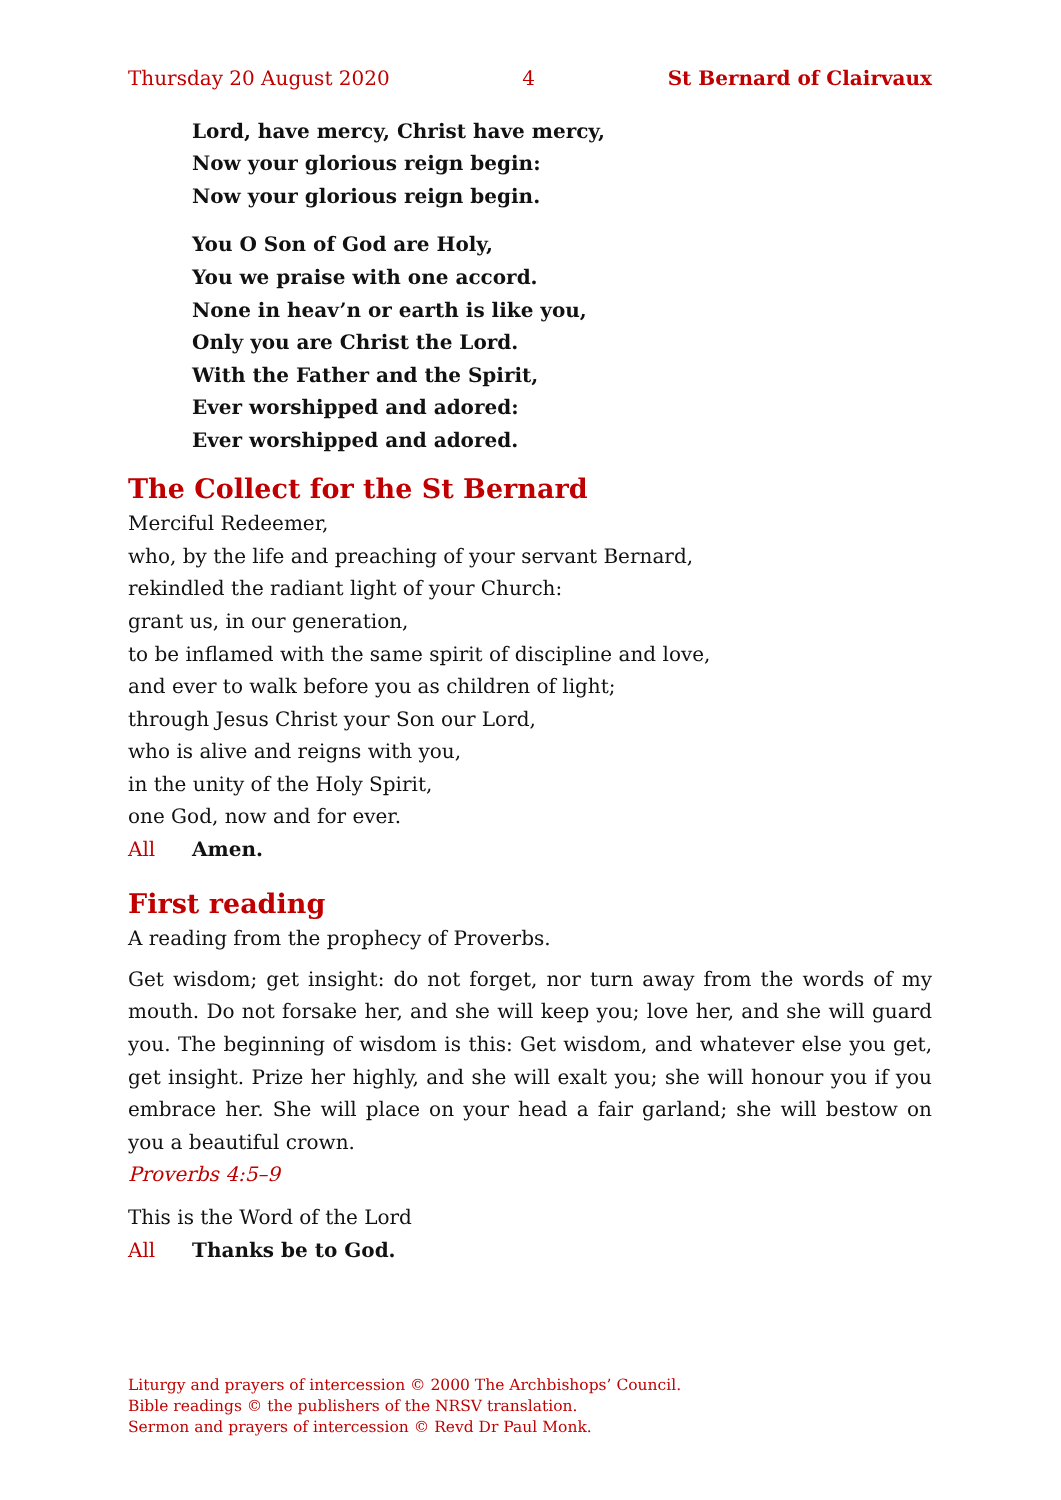Thursday 20 August 2020 4 St Bernard of Clairvaux
Lord, have mercy, Christ have mercy,
Now your glorious reign begin:
Now your glorious reign begin.
You O Son of God are Holy,
You we praise with one accord.
None in heav’n or earth is like you,
Only you are Christ the Lord.
With the Father and the Spirit,
Ever worshipped and adored:
Ever worshipped and adored.
The Collect for the St Bernard
Merciful Redeemer,
who, by the life and preaching of your servant Bernard,
rekindled the radiant light of your Church:
grant us, in our generation,
to be inflamed with the same spirit of discipline and love,
and ever to walk before you as children of light;
through Jesus Christ your Son our Lord,
who is alive and reigns with you,
in the unity of the Holy Spirit,
one God, now and for ever.
All Amen.
First reading
A reading from the prophecy of Proverbs.
Get wisdom; get insight: do not forget, nor turn away from the words of my mouth. Do not forsake her, and she will keep you; love her, and she will guard you. The beginning of wisdom is this: Get wisdom, and whatever else you get, get insight. Prize her highly, and she will exalt you; she will honour you if you embrace her. She will place on your head a fair garland; she will bestow on you a beautiful crown.
Proverbs 4:5–9
This is the Word of the Lord
All Thanks be to God.
Liturgy and prayers of intercession © 2000 The Archbishops’ Council.
Bible readings © the publishers of the NRSV translation.
Sermon and prayers of intercession © Revd Dr Paul Monk.